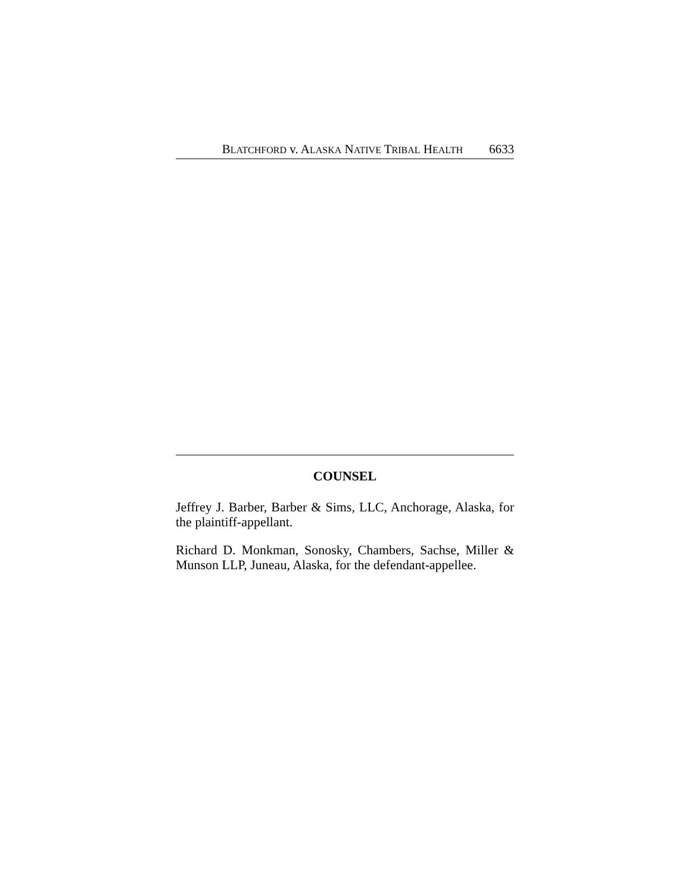BLATCHFORD v. ALASKA NATIVE TRIBAL HEALTH 6633
COUNSEL
Jeffrey J. Barber, Barber & Sims, LLC, Anchorage, Alaska, for the plaintiff-appellant.
Richard D. Monkman, Sonosky, Chambers, Sachse, Miller & Munson LLP, Juneau, Alaska, for the defendant-appellee.